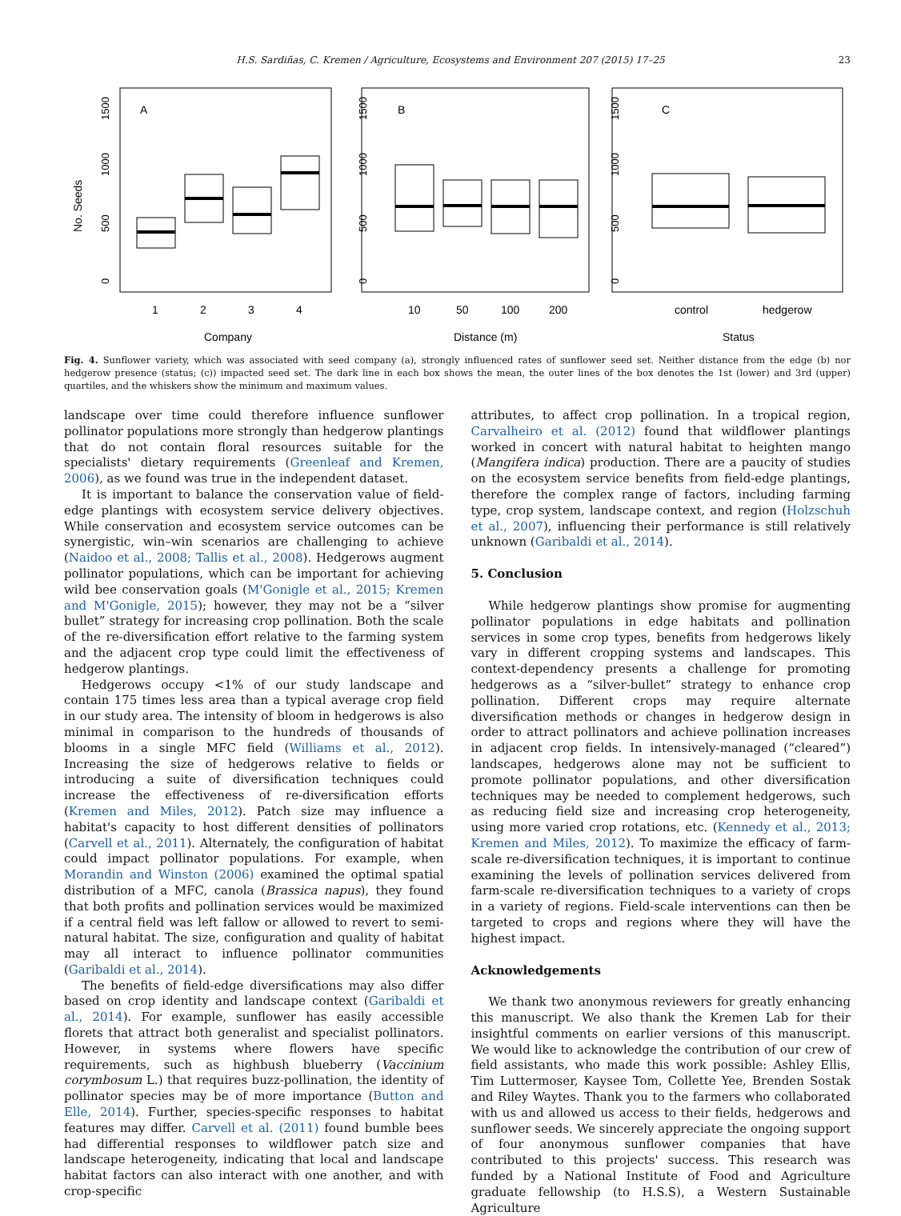H.S. Sardiñas, C. Kremen / Agriculture, Ecosystems and Environment 207 (2015) 17–25 23
No. Seeds
A
B
C
1
2
3
4
10
50
100
200
control
hedgerow
Company
Distance (m)
Status
0
500
1000
1500
0
500
1000
1500
0
500
1000
1500
Fig. 4. Sunflower variety, which was associated with seed company (a), strongly influenced rates of sunflower seed set. Neither distance from the edge (b) nor hedgerow presence (status; (c)) impacted seed set. The dark line in each box shows the mean, the outer lines of the box denotes the 1st (lower) and 3rd (upper) quartiles, and the whiskers show the minimum and maximum values.
landscape over time could therefore influence sunflower pollinator populations more strongly than hedgerow plantings that do not contain floral resources suitable for the specialists' dietary requirements (Greenleaf and Kremen, 2006), as we found was true in the independent dataset.
It is important to balance the conservation value of field-edge plantings with ecosystem service delivery objectives. While conservation and ecosystem service outcomes can be synergistic, win–win scenarios are challenging to achieve (Naidoo et al., 2008; Tallis et al., 2008). Hedgerows augment pollinator populations, which can be important for achieving wild bee conservation goals (M'Gonigle et al., 2015; Kremen and M'Gonigle, 2015); however, they may not be a “silver bullet” strategy for increasing crop pollination. Both the scale of the re-diversification effort relative to the farming system and the adjacent crop type could limit the effectiveness of hedgerow plantings.
Hedgerows occupy <1% of our study landscape and contain 175 times less area than a typical average crop field in our study area. The intensity of bloom in hedgerows is also minimal in comparison to the hundreds of thousands of blooms in a single MFC field (Williams et al., 2012). Increasing the size of hedgerows relative to fields or introducing a suite of diversification techniques could increase the effectiveness of re-diversification efforts (Kremen and Miles, 2012). Patch size may influence a habitat's capacity to host different densities of pollinators (Carvell et al., 2011). Alternately, the configuration of habitat could impact pollinator populations. For example, when Morandin and Winston (2006) examined the optimal spatial distribution of a MFC, canola (Brassica napus), they found that both profits and pollination services would be maximized if a central field was left fallow or allowed to revert to semi-natural habitat. The size, configuration and quality of habitat may all interact to influence pollinator communities (Garibaldi et al., 2014).
The benefits of field-edge diversifications may also differ based on crop identity and landscape context (Garibaldi et al., 2014). For example, sunflower has easily accessible florets that attract both generalist and specialist pollinators. However, in systems where flowers have specific requirements, such as highbush blueberry (Vaccinium corymbosum L.) that requires buzz-pollination, the identity of pollinator species may be of more importance (Button and Elle, 2014). Further, species-specific responses to habitat features may differ. Carvell et al. (2011) found bumble bees had differential responses to wildflower patch size and landscape heterogeneity, indicating that local and landscape habitat factors can also interact with one another, and with crop-specific
attributes, to affect crop pollination. In a tropical region, Carvalheiro et al. (2012) found that wildflower plantings worked in concert with natural habitat to heighten mango (Mangifera indica) production. There are a paucity of studies on the ecosystem service benefits from field-edge plantings, therefore the complex range of factors, including farming type, crop system, landscape context, and region (Holzschuh et al., 2007), influencing their performance is still relatively unknown (Garibaldi et al., 2014).
5. Conclusion
While hedgerow plantings show promise for augmenting pollinator populations in edge habitats and pollination services in some crop types, benefits from hedgerows likely vary in different cropping systems and landscapes. This context-dependency presents a challenge for promoting hedgerows as a “silver-bullet” strategy to enhance crop pollination. Different crops may require alternate diversification methods or changes in hedgerow design in order to attract pollinators and achieve pollination increases in adjacent crop fields. In intensively-managed (“cleared”) landscapes, hedgerows alone may not be sufficient to promote pollinator populations, and other diversification techniques may be needed to complement hedgerows, such as reducing field size and increasing crop heterogeneity, using more varied crop rotations, etc. (Kennedy et al., 2013; Kremen and Miles, 2012). To maximize the efficacy of farm-scale re-diversification techniques, it is important to continue examining the levels of pollination services delivered from farm-scale re-diversification techniques to a variety of crops in a variety of regions. Field-scale interventions can then be targeted to crops and regions where they will have the highest impact.
Acknowledgements
We thank two anonymous reviewers for greatly enhancing this manuscript. We also thank the Kremen Lab for their insightful comments on earlier versions of this manuscript. We would like to acknowledge the contribution of our crew of field assistants, who made this work possible: Ashley Ellis, Tim Luttermoser, Kaysee Tom, Collette Yee, Brenden Sostak and Riley Waytes. Thank you to the farmers who collaborated with us and allowed us access to their fields, hedgerows and sunflower seeds. We sincerely appreciate the ongoing support of four anonymous sunflower companies that have contributed to this projects' success. This research was funded by a National Institute of Food and Agriculture graduate fellowship (to H.S.S), a Western Sustainable Agriculture